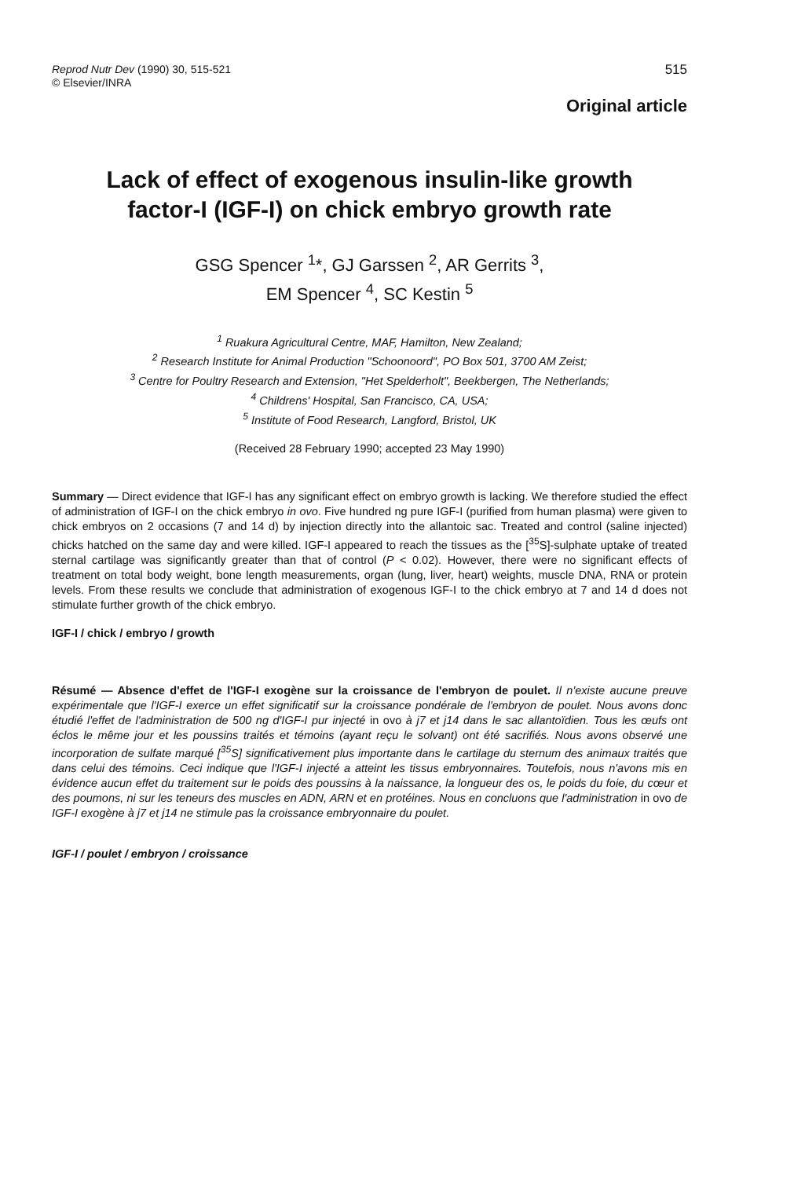Reprod Nutr Dev (1990) 30, 515-521
© Elsevier/INRA
515
Original article
Lack of effect of exogenous insulin-like growth
factor-I (IGF-I) on chick embryo growth rate
GSG Spencer <sup>1</sup>*, GJ Garssen <sup>2</sup>, AR Gerrits <sup>3</sup>,
EM Spencer <sup>4</sup>, SC Kestin <sup>5</sup>
<sup>1</sup> Ruakura Agricultural Centre, MAF, Hamilton, New Zealand;
<sup>2</sup> Research Institute for Animal Production "Schoonoord", PO Box 501, 3700 AM Zeist;
<sup>3</sup> Centre for Poultry Research and Extension, "Het Spelderholt", Beekbergen, The Netherlands;
<sup>4</sup> Childrens' Hospital, San Francisco, CA, USA;
<sup>5</sup> Institute of Food Research, Langford, Bristol, UK
(Received 28 February 1990; accepted 23 May 1990)
Summary — Direct evidence that IGF-I has any significant effect on embryo growth is lacking. We therefore studied the effect of administration of IGF-I on the chick embryo in ovo. Five hundred ng pure IGF-I (purified from human plasma) were given to chick embryos on 2 occasions (7 and 14 d) by injection directly into the allantoic sac. Treated and control (saline injected) chicks hatched on the same day and were killed. IGF-I appeared to reach the tissues as the [<sup>35</sup>S]-sulphate uptake of treated sternal cartilage was significantly greater than that of control (P < 0.02). However, there were no significant effects of treatment on total body weight, bone length measurements, organ (lung, liver, heart) weights, muscle DNA, RNA or protein levels. From these results we conclude that administration of exogenous IGF-I to the chick embryo at 7 and 14 d does not stimulate further growth of the chick embryo.
IGF-I / chick / embryo / growth
Résumé — Absence d'effet de l'IGF-I exogène sur la croissance de l'embryon de poulet. Il n'existe aucune preuve expérimentale que l'IGF-I exerce un effet significatif sur la croissance pondérale de l'embryon de poulet. Nous avons donc étudié l'effet de l'administration de 500 ng d'IGF-I pur injecté in ovo à j7 et j14 dans le sac allantoïdien. Tous les œufs ont éclos le même jour et les poussins traités et témoins (ayant reçu le solvant) ont été sacrifiés. Nous avons observé une incorporation de sulfate marqué [<sup>35</sup>S] significativement plus importante dans le cartilage du sternum des animaux traités que dans celui des témoins. Ceci indique que l'IGF-I injecté a atteint les tissus embryonnaires. Toutefois, nous n'avons mis en évidence aucun effet du traitement sur le poids des poussins à la naissance, la longueur des os, le poids du foie, du cœur et des poumons, ni sur les teneurs des muscles en ADN, ARN et en protéines. Nous en concluons que l'administration in ovo de IGF-I exogène à j7 et j14 ne stimule pas la croissance embryonnaire du poulet.
IGF-I / poulet / embryon / croissance